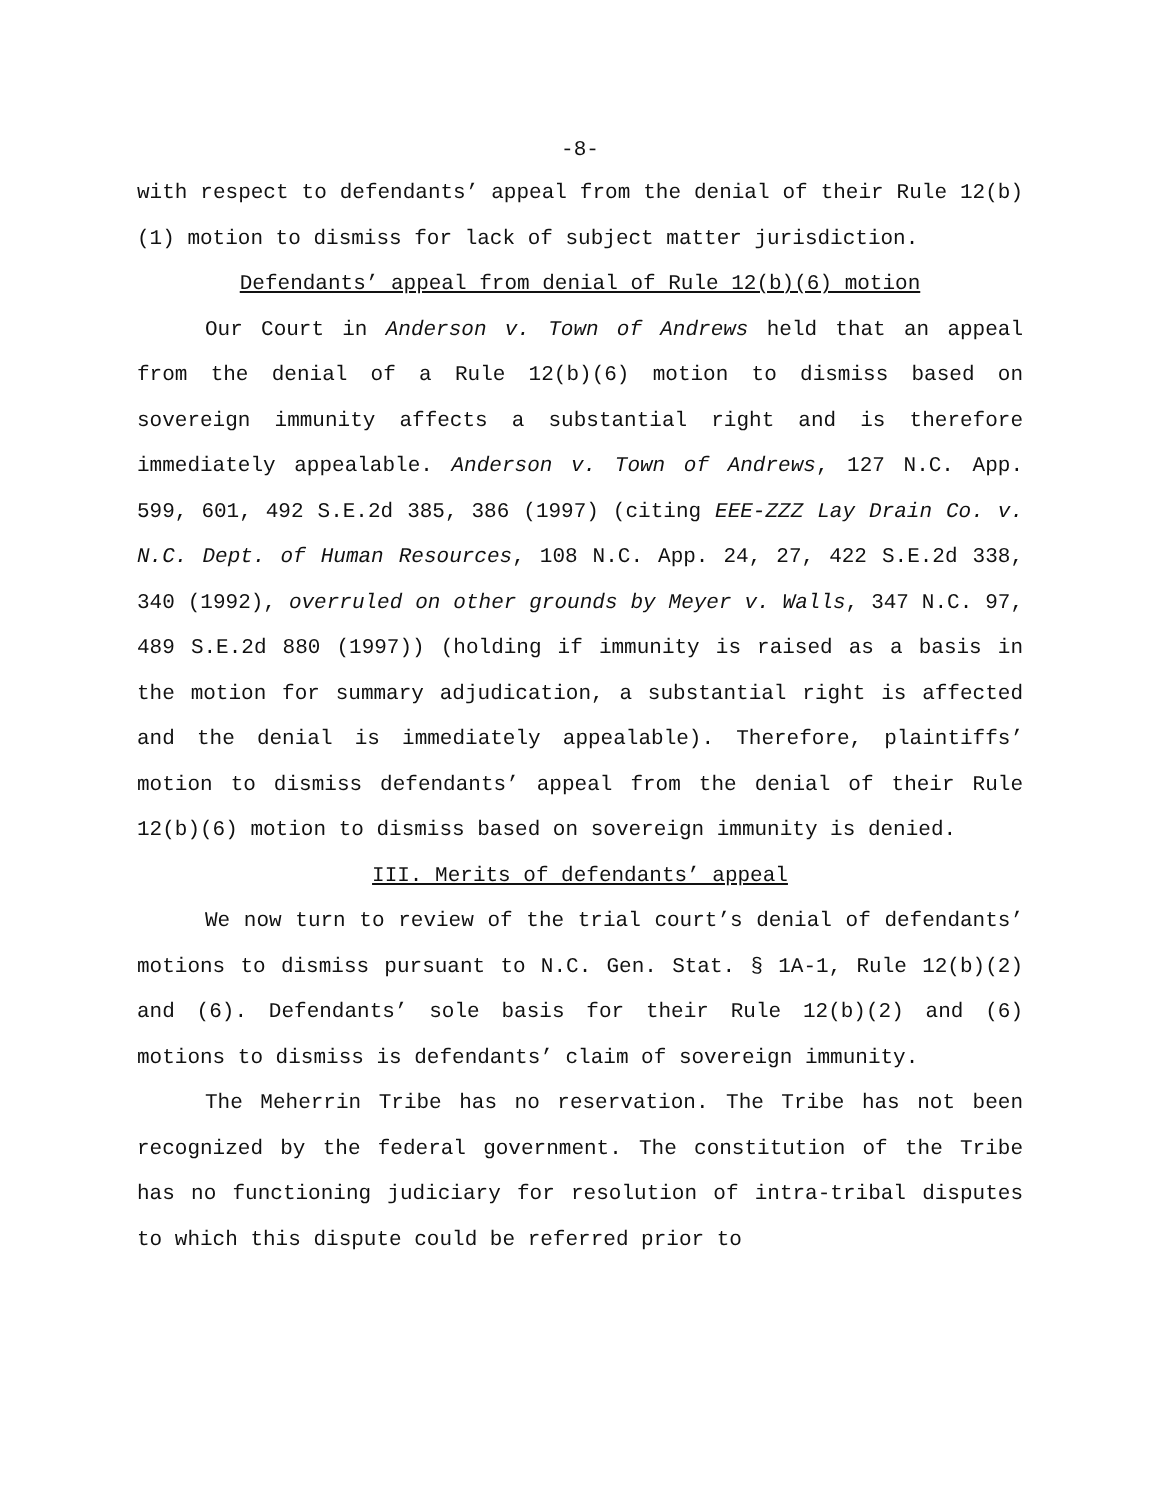-8-
with respect to defendants’ appeal from the denial of their Rule 12(b)(1) motion to dismiss for lack of subject matter jurisdiction.
Defendants’ appeal from denial of Rule 12(b)(6) motion
Our Court in Anderson v. Town of Andrews held that an appeal from the denial of a Rule 12(b)(6) motion to dismiss based on sovereign immunity affects a substantial right and is therefore immediately appealable. Anderson v. Town of Andrews, 127 N.C. App. 599, 601, 492 S.E.2d 385, 386 (1997) (citing EEE-ZZZ Lay Drain Co. v. N.C. Dept. of Human Resources, 108 N.C. App. 24, 27, 422 S.E.2d 338, 340 (1992), overruled on other grounds by Meyer v. Walls, 347 N.C. 97, 489 S.E.2d 880 (1997)) (holding if immunity is raised as a basis in the motion for summary adjudication, a substantial right is affected and the denial is immediately appealable). Therefore, plaintiffs’ motion to dismiss defendants’ appeal from the denial of their Rule 12(b)(6) motion to dismiss based on sovereign immunity is denied.
III. Merits of defendants’ appeal
We now turn to review of the trial court’s denial of defendants’ motions to dismiss pursuant to N.C. Gen. Stat. § 1A-1, Rule 12(b)(2) and (6). Defendants’ sole basis for their Rule 12(b)(2) and (6) motions to dismiss is defendants’ claim of sovereign immunity.
The Meherrin Tribe has no reservation. The Tribe has not been recognized by the federal government. The constitution of the Tribe has no functioning judiciary for resolution of intra-tribal disputes to which this dispute could be referred prior to